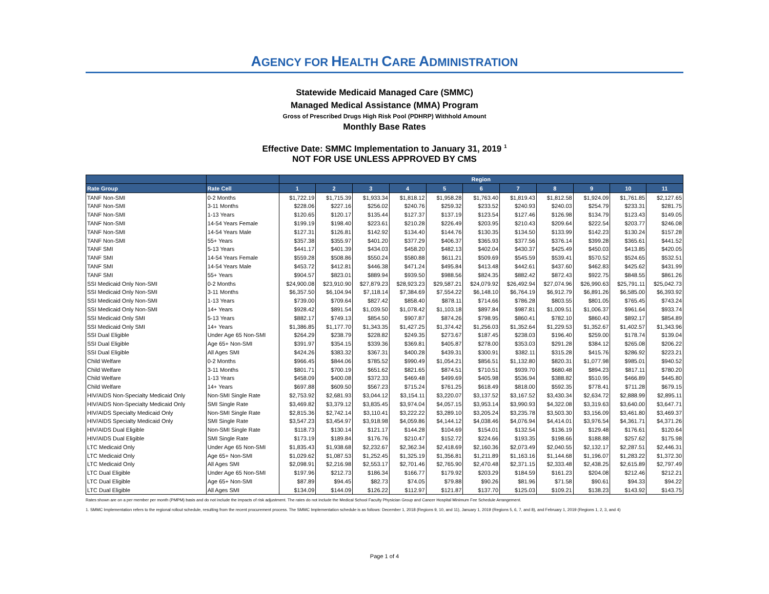AGENCY FOR HEALTH CARE ADMINISTRATION
Statewide Medicaid Managed Care (SMMC)
Managed Medical Assistance (MMA) Program
Gross of Prescribed Drugs High Risk Pool (PDHRP) Withhold Amount
Monthly Base Rates
Effective Date: SMMC Implementation to January 31, 2019 <sup>1</sup>
NOT FOR USE UNLESS APPROVED BY CMS
| | | Region | | | | | | | | | | |
| --- | --- | --- | --- | --- | --- | --- | --- | --- | --- | --- | --- | --- |
| Rate Group | Rate Cell | 1 | 2 | 3 | 4 | 5 | 6 | 7 | 8 | 9 | 10 | 11 |
| TANF Non-SMI | 0-2 Months | $1,722.19 | $1,715.39 | $1,933.34 | $1,818.12 | $1,958.28 | $1,763.40 | $1,819.43 | $1,812.58 | $1,924.09 | $1,761.85 | $2,127.65 |
| TANF Non-SMI | 3-11 Months | $228.06 | $227.16 | $256.02 | $240.76 | $259.32 | $233.52 | $240.93 | $240.03 | $254.79 | $233.31 | $281.75 |
| TANF Non-SMI | 1-13 Years | $120.65 | $120.17 | $135.44 | $127.37 | $137.19 | $123.54 | $127.46 | $126.98 | $134.79 | $123.43 | $149.05 |
| TANF Non-SMI | 14-54 Years Female | $199.19 | $198.40 | $223.61 | $210.28 | $226.49 | $203.95 | $210.43 | $209.64 | $222.54 | $203.77 | $246.08 |
| TANF Non-SMI | 14-54 Years Male | $127.31 | $126.81 | $142.92 | $134.40 | $144.76 | $130.35 | $134.50 | $133.99 | $142.23 | $130.24 | $157.28 |
| TANF Non-SMI | 55+ Years | $357.38 | $355.97 | $401.20 | $377.29 | $406.37 | $365.93 | $377.56 | $376.14 | $399.28 | $365.61 | $441.52 |
| TANF SMI | 5-13 Years | $441.17 | $401.39 | $434.03 | $458.20 | $482.13 | $402.04 | $430.37 | $425.49 | $450.03 | $413.85 | $420.05 |
| TANF SMI | 14-54 Years Female | $559.28 | $508.86 | $550.24 | $580.88 | $611.21 | $509.69 | $545.59 | $539.41 | $570.52 | $524.65 | $532.51 |
| TANF SMI | 14-54 Years Male | $453.72 | $412.81 | $446.38 | $471.24 | $495.84 | $413.48 | $442.61 | $437.60 | $462.83 | $425.62 | $431.99 |
| TANF SMI | 55+ Years | $904.57 | $823.01 | $889.94 | $939.50 | $988.56 | $824.35 | $882.42 | $872.43 | $922.75 | $848.55 | $861.26 |
| SSI Medicaid Only Non-SMI | 0-2 Months | $24,900.08 | $23,910.90 | $27,879.23 | $28,923.23 | $29,587.21 | $24,079.92 | $26,492.94 | $27,074.96 | $26,990.63 | $25,791.11 | $25,042.73 |
| SSI Medicaid Only Non-SMI | 3-11 Months | $6,357.50 | $6,104.94 | $7,118.14 | $7,384.69 | $7,554.22 | $6,148.10 | $6,764.19 | $6,912.79 | $6,891.26 | $6,585.00 | $6,393.92 |
| SSI Medicaid Only Non-SMI | 1-13 Years | $739.00 | $709.64 | $827.42 | $858.40 | $878.11 | $714.66 | $786.28 | $803.55 | $801.05 | $765.45 | $743.24 |
| SSI Medicaid Only Non-SMI | 14+ Years | $928.42 | $891.54 | $1,039.50 | $1,078.42 | $1,103.18 | $897.84 | $987.81 | $1,009.51 | $1,006.37 | $961.64 | $933.74 |
| SSI Medicaid Only SMI | 5-13 Years | $882.17 | $749.13 | $854.50 | $907.87 | $874.26 | $798.95 | $860.41 | $782.10 | $860.43 | $892.17 | $854.89 |
| SSI Medicaid Only SMI | 14+ Years | $1,386.85 | $1,177.70 | $1,343.35 | $1,427.25 | $1,374.42 | $1,256.03 | $1,352.64 | $1,229.53 | $1,352.67 | $1,402.57 | $1,343.96 |
| SSI Dual Eligible | Under Age 65 Non-SMI | $264.29 | $238.79 | $228.82 | $249.35 | $273.67 | $187.45 | $238.03 | $196.40 | $259.00 | $178.74 | $139.04 |
| SSI Dual Eligible | Age 65+ Non-SMI | $391.97 | $354.15 | $339.36 | $369.81 | $405.87 | $278.00 | $353.03 | $291.28 | $384.12 | $265.08 | $206.22 |
| SSI Dual Eligible | All Ages SMI | $424.26 | $383.32 | $367.31 | $400.28 | $439.31 | $300.91 | $382.11 | $315.28 | $415.76 | $286.92 | $223.21 |
| Child Welfare | 0-2 Months | $966.45 | $844.06 | $785.52 | $990.49 | $1,054.21 | $856.51 | $1,132.80 | $820.31 | $1,077.98 | $985.01 | $940.52 |
| Child Welfare | 3-11 Months | $801.71 | $700.19 | $651.62 | $821.65 | $874.51 | $710.51 | $939.70 | $680.48 | $894.23 | $817.11 | $780.20 |
| Child Welfare | 1-13 Years | $458.09 | $400.08 | $372.33 | $469.48 | $499.69 | $405.98 | $536.94 | $388.82 | $510.95 | $466.89 | $445.80 |
| Child Welfare | 14+ Years | $697.88 | $609.50 | $567.23 | $715.24 | $761.25 | $618.49 | $818.00 | $592.35 | $778.41 | $711.28 | $679.15 |
| HIV/AIDS Non-Specialty Medicaid Only | Non-SMI Single Rate | $2,753.92 | $2,681.93 | $3,044.12 | $3,154.11 | $3,220.07 | $3,137.52 | $3,167.52 | $3,430.34 | $2,634.72 | $2,888.99 | $2,895.11 |
| HIV/AIDS Non-Specialty Medicaid Only | SMI Single Rate | $3,469.82 | $3,379.12 | $3,835.45 | $3,974.04 | $4,057.15 | $3,953.14 | $3,990.93 | $4,322.08 | $3,319.63 | $3,640.00 | $3,647.71 |
| HIV/AIDS Specialty Medicaid Only | Non-SMI Single Rate | $2,815.36 | $2,742.14 | $3,110.41 | $3,222.22 | $3,289.10 | $3,205.24 | $3,235.78 | $3,503.30 | $3,156.09 | $3,461.80 | $3,469.37 |
| HIV/AIDS Specialty Medicaid Only | SMI Single Rate | $3,547.23 | $3,454.97 | $3,918.98 | $4,059.86 | $4,144.12 | $4,038.46 | $4,076.94 | $4,414.01 | $3,976.54 | $4,361.71 | $4,371.26 |
| HIV/AIDS Dual Eligible | Non-SMI Single Rate | $118.73 | $130.14 | $121.17 | $144.28 | $104.69 | $154.01 | $132.54 | $136.19 | $129.48 | $176.61 | $120.64 |
| HIV/AIDS Dual Eligible | SMI Single Rate | $173.19 | $189.84 | $176.76 | $210.47 | $152.72 | $224.66 | $193.35 | $198.66 | $188.88 | $257.62 | $175.98 |
| LTC Medicaid Only | Under Age 65 Non-SMI | $1,835.43 | $1,938.68 | $2,232.67 | $2,362.34 | $2,418.69 | $2,160.36 | $2,073.49 | $2,040.55 | $2,132.17 | $2,287.51 | $2,446.31 |
| LTC Medicaid Only | Age 65+ Non-SMI | $1,029.62 | $1,087.53 | $1,252.45 | $1,325.19 | $1,356.81 | $1,211.89 | $1,163.16 | $1,144.68 | $1,196.07 | $1,283.22 | $1,372.30 |
| LTC Medicaid Only | All Ages SMI | $2,098.91 | $2,216.98 | $2,553.17 | $2,701.46 | $2,765.90 | $2,470.48 | $2,371.15 | $2,333.48 | $2,438.25 | $2,615.89 | $2,797.49 |
| LTC Dual Eligible | Under Age 65 Non-SMI | $197.96 | $212.73 | $186.34 | $166.77 | $179.92 | $203.29 | $184.59 | $161.23 | $204.08 | $212.46 | $212.21 |
| LTC Dual Eligible | Age 65+ Non-SMI | $87.89 | $94.45 | $82.73 | $74.05 | $79.88 | $90.26 | $81.96 | $71.58 | $90.61 | $94.33 | $94.22 |
| LTC Dual Eligible | All Ages SMI | $134.09 | $144.09 | $126.22 | $112.97 | $121.87 | $137.70 | $125.03 | $109.21 | $138.23 | $143.92 | $143.75 |
Rates shown are on a per member per month (PMPM) basis and do not include the impacts of risk adjustment. The rates do not include the Medical School Faculty Physician Group and Cancer Hospital Minimum Fee Schedule Arrangement.
1. SMMC Implementation refers to the regional rollout schedule, resulting from the recent procurement process. The SMMC Implementation schedule is as follows: December 1, 2018 (Regions 9, 10, and 11), January 1, 2019 (Regions 5, 6, 7, and 8), and February 1, 2019 (Regions 1, 2, 3, and 4)
Page 1 of 4